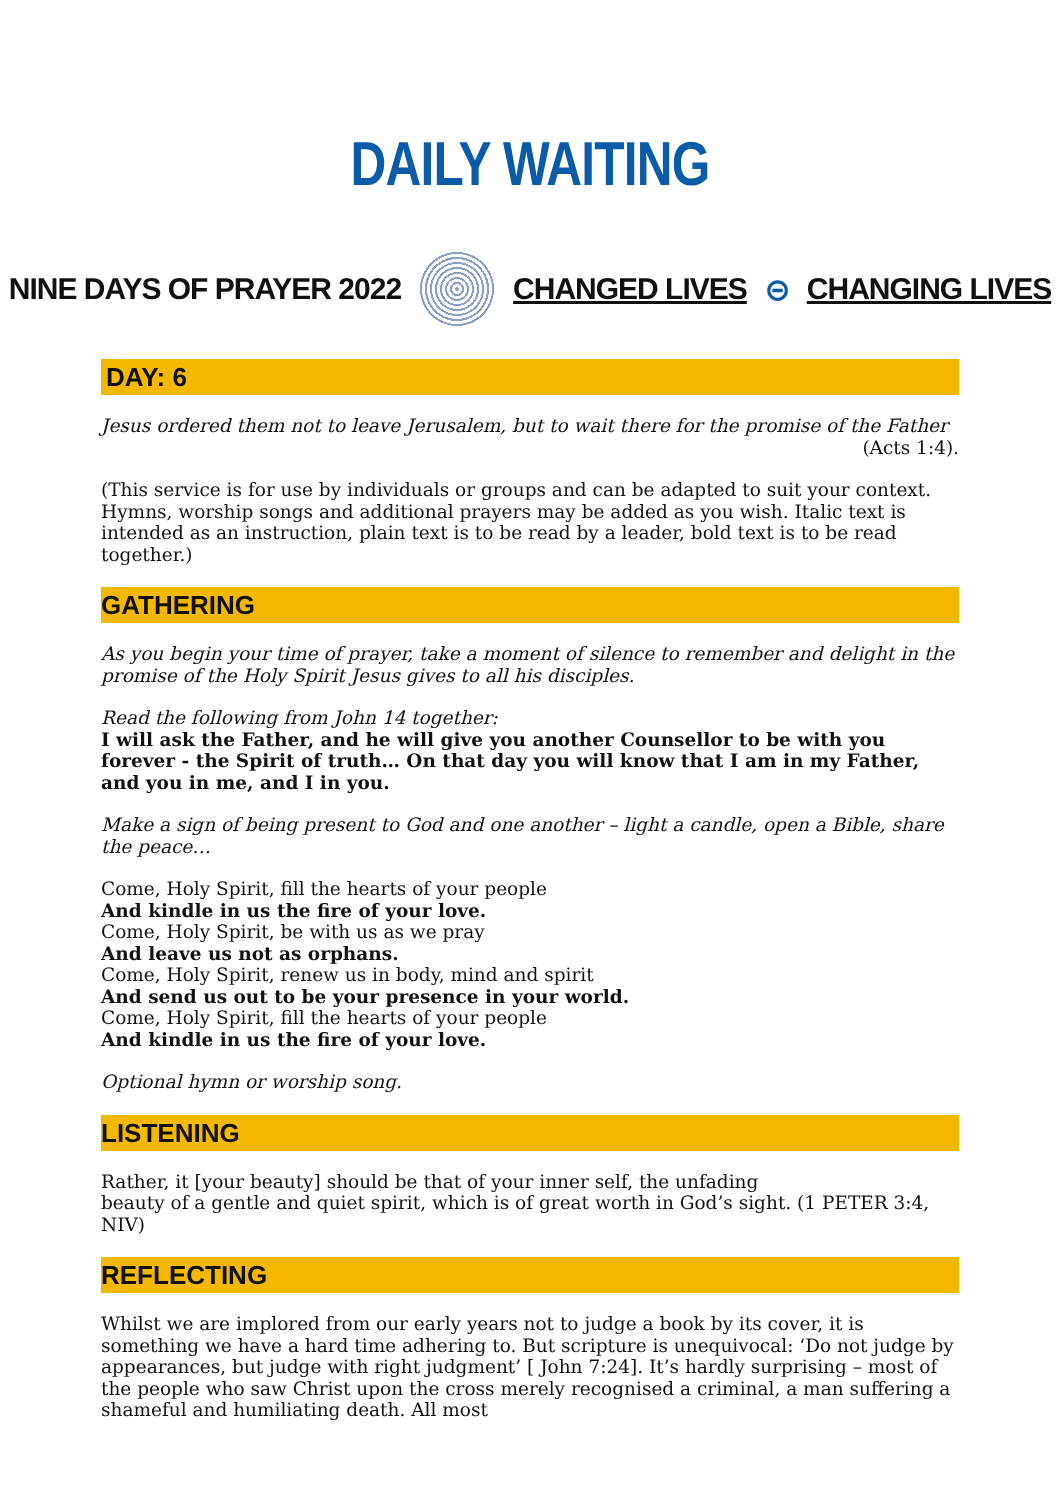DAILY WAITING
NINE DAYS OF PRAYER 2022 CHANGED LIVES ⊝ CHANGING LIVES
DAY: 6
Jesus ordered them not to leave Jerusalem, but to wait there for the promise of the Father
(Acts 1:4).
(This service is for use by individuals or groups and can be adapted to suit your context. Hymns, worship songs and additional prayers may be added as you wish. Italic text is intended as an instruction, plain text is to be read by a leader, bold text is to be read together.)
GATHERING
As you begin your time of prayer, take a moment of silence to remember and delight in the promise of the Holy Spirit Jesus gives to all his disciples.
Read the following from John 14 together:
I will ask the Father, and he will give you another Counsellor to be with you forever - the Spirit of truth… On that day you will know that I am in my Father, and you in me, and I in you.
Make a sign of being present to God and one another – light a candle, open a Bible, share the peace…
Come, Holy Spirit, fill the hearts of your people
And kindle in us the fire of your love.
Come, Holy Spirit, be with us as we pray
And leave us not as orphans.
Come, Holy Spirit, renew us in body, mind and spirit
And send us out to be your presence in your world.
Come, Holy Spirit, fill the hearts of your people
And kindle in us the fire of your love.
Optional hymn or worship song.
LISTENING
Rather, it [your beauty] should be that of your inner self, the unfading
beauty of a gentle and quiet spirit, which is of great worth in God’s sight. (1 PETER 3:4, NIV)
REFLECTING
Whilst we are implored from our early years not to judge a book by its cover, it is something we have a hard time adhering to. But scripture is unequivocal: ‘Do not judge by appearances, but judge with right judgment’ [ John 7:24]. It’s hardly surprising – most of the people who saw Christ upon the cross merely recognised a criminal, a man suffering a shameful and humiliating death. All most